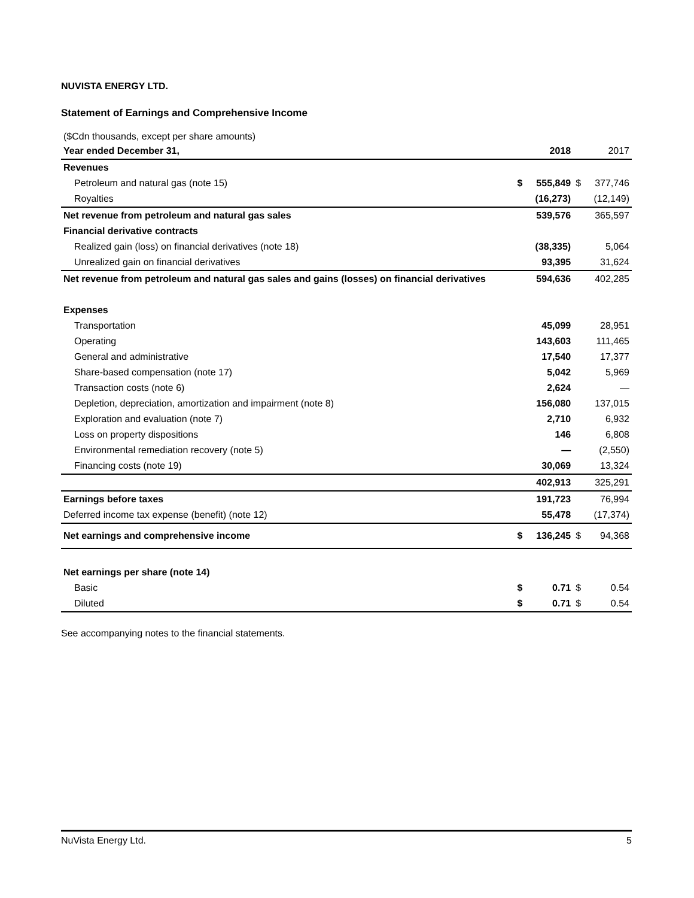NUVISTA ENERGY LTD.
Statement of Earnings and Comprehensive Income
($Cdn thousands, except per share amounts)
| Year ended December 31, | | 2018 | | 2017 |
| --- | --- | --- | --- | --- |
| Revenues | | | | |
| Petroleum and natural gas (note 15) | $ | 555,849 | $ | 377,746 |
| Royalties | | (16,273) | | (12,149) |
| Net revenue from petroleum and natural gas sales | | 539,576 | | 365,597 |
| Financial derivative contracts | | | | |
| Realized gain (loss) on financial derivatives (note 18) | | (38,335) | | 5,064 |
| Unrealized gain on financial derivatives | | 93,395 | | 31,624 |
| Net revenue from petroleum and natural gas sales and gains (losses) on financial derivatives | | 594,636 | | 402,285 |
| Expenses | | | | |
| Transportation | | 45,099 | | 28,951 |
| Operating | | 143,603 | | 111,465 |
| General and administrative | | 17,540 | | 17,377 |
| Share-based compensation (note 17) | | 5,042 | | 5,969 |
| Transaction costs (note 6) | | 2,624 | | — |
| Depletion, depreciation, amortization and impairment (note 8) | | 156,080 | | 137,015 |
| Exploration and evaluation (note 7) | | 2,710 | | 6,932 |
| Loss on property dispositions | | 146 | | 6,808 |
| Environmental remediation recovery (note 5) | | — | | (2,550) |
| Financing costs (note 19) | | 30,069 | | 13,324 |
| | | 402,913 | | 325,291 |
| Earnings before taxes | | 191,723 | | 76,994 |
| Deferred income tax expense (benefit) (note 12) | | 55,478 | | (17,374) |
| Net earnings and comprehensive income | $ | 136,245 | $ | 94,368 |
| Net earnings per share (note 14) | | | | |
| Basic | $ | 0.71 | $ | 0.54 |
| Diluted | $ | 0.71 | $ | 0.54 |
See accompanying notes to the financial statements.
NuVista Energy Ltd. 5